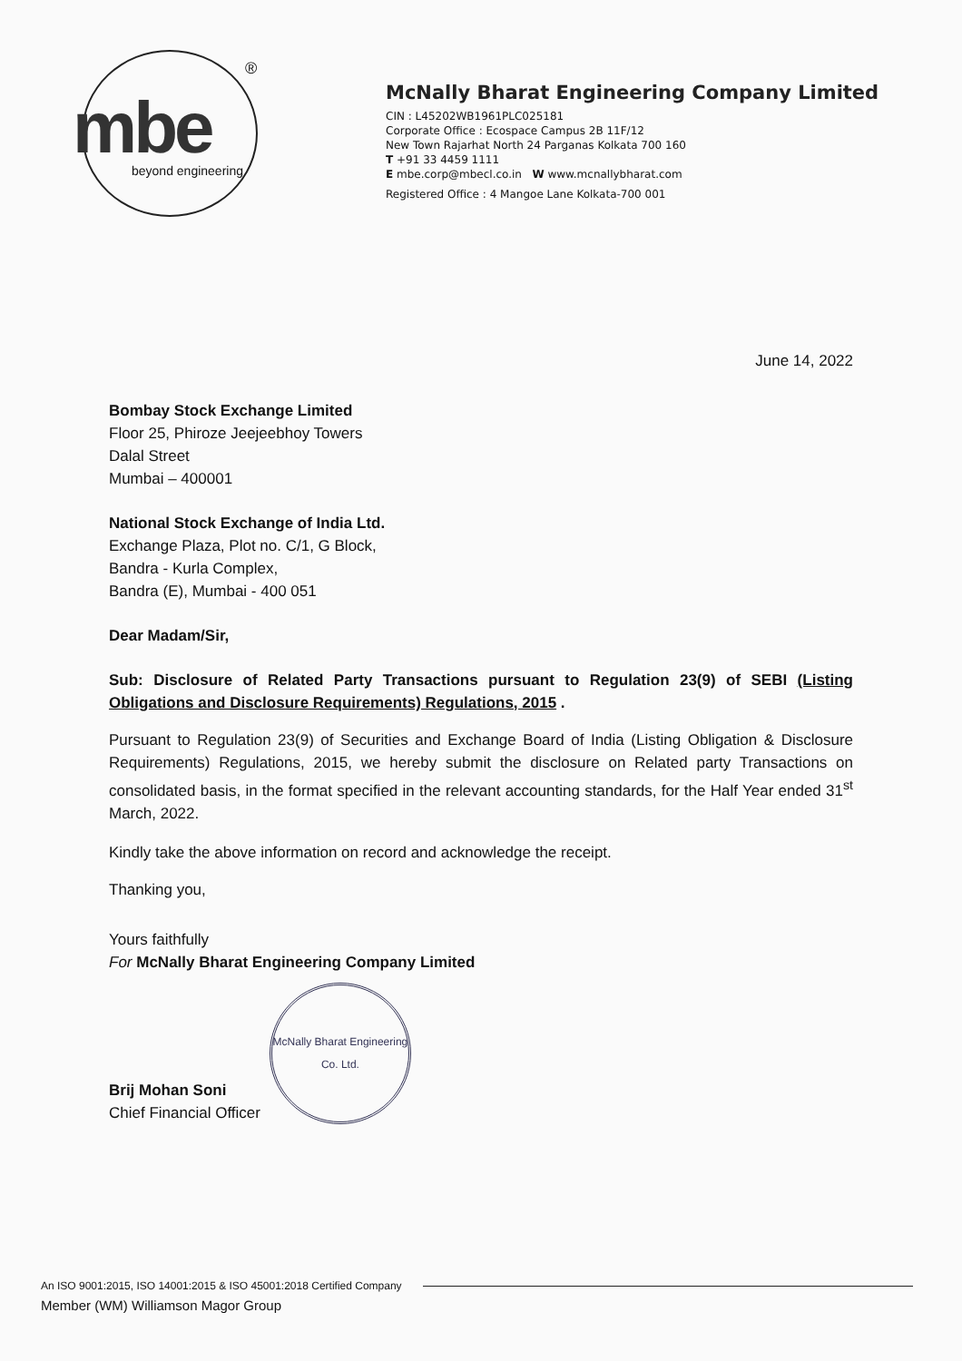mbe
®
beyond engineering
McNally Bharat Engineering Company Limited
CIN : L45202WB1961PLC025181
Corporate Office : Ecospace Campus 2B 11F/12
New Town Rajarhat North 24 Parganas Kolkata 700 160
T +91 33 4459 1111
E mbe.corp@mbecl.co.in W www.mcnallybharat.com
Registered Office : 4 Mangoe Lane Kolkata-700 001
June 14, 2022
Bombay Stock Exchange Limited
Floor 25, Phiroze Jeejeebhoy Towers
Dalal Street
Mumbai – 400001
National Stock Exchange of India Ltd.
Exchange Plaza, Plot no. C/1, G Block,
Bandra - Kurla Complex,
Bandra (E), Mumbai - 400 051
Dear Madam/Sir,
Sub: Disclosure of Related Party Transactions pursuant to Regulation 23(9) of SEBI (Listing Obligations and Disclosure Requirements) Regulations, 2015 .
Pursuant to Regulation 23(9) of Securities and Exchange Board of India (Listing Obligation & Disclosure Requirements) Regulations, 2015, we hereby submit the disclosure on Related party Transactions on consolidated basis, in the format specified in the relevant accounting standards, for the Half Year ended 31<sup>st</sup> March, 2022.
Kindly take the above information on record and acknowledge the receipt.
Thanking you,
Yours faithfully
For McNally Bharat Engineering Company Limited
Brij Mohan Soni
Chief Financial Officer
McNally Bharat Engineering Co. Ltd.
An ISO 9001:2015, ISO 14001:2015 & ISO 45001:2018 Certified Company
Member (WM) Williamson Magor Group